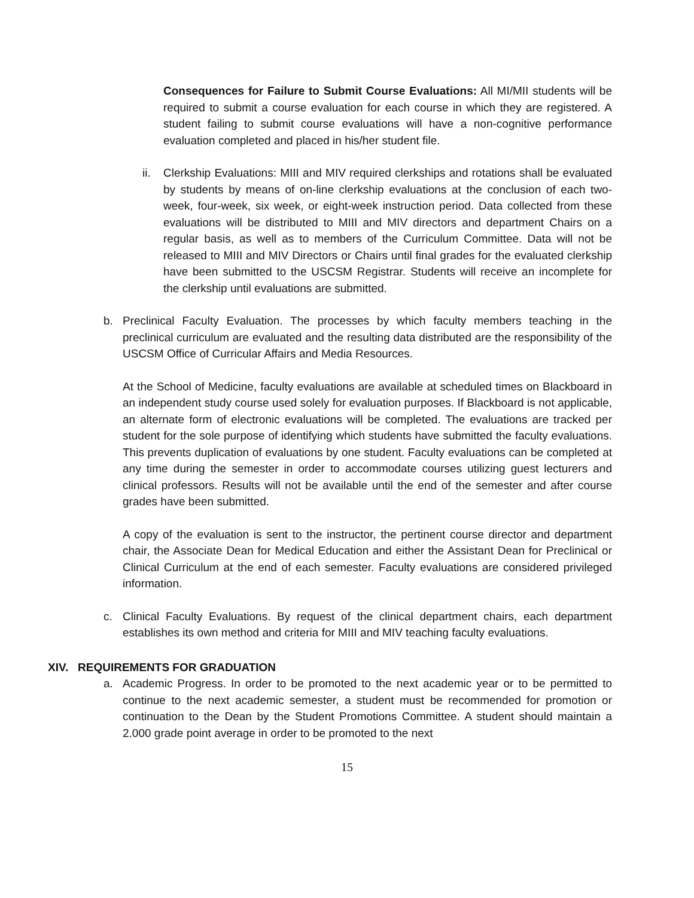Consequences for Failure to Submit Course Evaluations: All MI/MII students will be required to submit a course evaluation for each course in which they are registered. A student failing to submit course evaluations will have a non-cognitive performance evaluation completed and placed in his/her student file.
ii. Clerkship Evaluations: MIII and MIV required clerkships and rotations shall be evaluated by students by means of on-line clerkship evaluations at the conclusion of each two-week, four-week, six week, or eight-week instruction period. Data collected from these evaluations will be distributed to MIII and MIV directors and department Chairs on a regular basis, as well as to members of the Curriculum Committee. Data will not be released to MIII and MIV Directors or Chairs until final grades for the evaluated clerkship have been submitted to the USCSM Registrar. Students will receive an incomplete for the clerkship until evaluations are submitted.
b. Preclinical Faculty Evaluation. The processes by which faculty members teaching in the preclinical curriculum are evaluated and the resulting data distributed are the responsibility of the USCSM Office of Curricular Affairs and Media Resources.
At the School of Medicine, faculty evaluations are available at scheduled times on Blackboard in an independent study course used solely for evaluation purposes. If Blackboard is not applicable, an alternate form of electronic evaluations will be completed. The evaluations are tracked per student for the sole purpose of identifying which students have submitted the faculty evaluations. This prevents duplication of evaluations by one student. Faculty evaluations can be completed at any time during the semester in order to accommodate courses utilizing guest lecturers and clinical professors. Results will not be available until the end of the semester and after course grades have been submitted.
A copy of the evaluation is sent to the instructor, the pertinent course director and department chair, the Associate Dean for Medical Education and either the Assistant Dean for Preclinical or Clinical Curriculum at the end of each semester. Faculty evaluations are considered privileged information.
c. Clinical Faculty Evaluations. By request of the clinical department chairs, each department establishes its own method and criteria for MIII and MIV teaching faculty evaluations.
XIV. REQUIREMENTS FOR GRADUATION
a. Academic Progress. In order to be promoted to the next academic year or to be permitted to continue to the next academic semester, a student must be recommended for promotion or continuation to the Dean by the Student Promotions Committee. A student should maintain a 2.000 grade point average in order to be promoted to the next
15